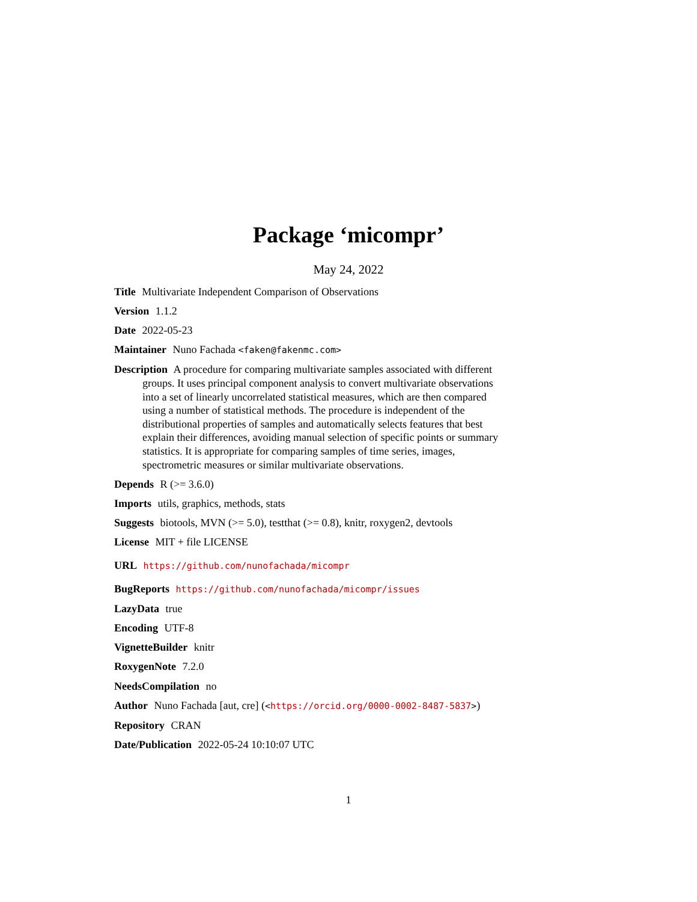Package ‘micompr’
May 24, 2022
Title Multivariate Independent Comparison of Observations
Version 1.1.2
Date 2022-05-23
Maintainer Nuno Fachada <faken@fakenmc.com>
Description A procedure for comparing multivariate samples associated with different groups. It uses principal component analysis to convert multivariate observations into a set of linearly uncorrelated statistical measures, which are then compared using a number of statistical methods. The procedure is independent of the distributional properties of samples and automatically selects features that best explain their differences, avoiding manual selection of specific points or summary statistics. It is appropriate for comparing samples of time series, images, spectrometric measures or similar multivariate observations.
Depends R (>= 3.6.0)
Imports utils, graphics, methods, stats
Suggests biotools, MVN (>= 5.0), testthat (>= 0.8), knitr, roxygen2, devtools
License MIT + file LICENSE
URL https://github.com/nunofachada/micompr
BugReports https://github.com/nunofachada/micompr/issues
LazyData true
Encoding UTF-8
VignetteBuilder knitr
RoxygenNote 7.2.0
NeedsCompilation no
Author Nuno Fachada [aut, cre] (<https://orcid.org/0000-0002-8487-5837>)
Repository CRAN
Date/Publication 2022-05-24 10:10:07 UTC
1